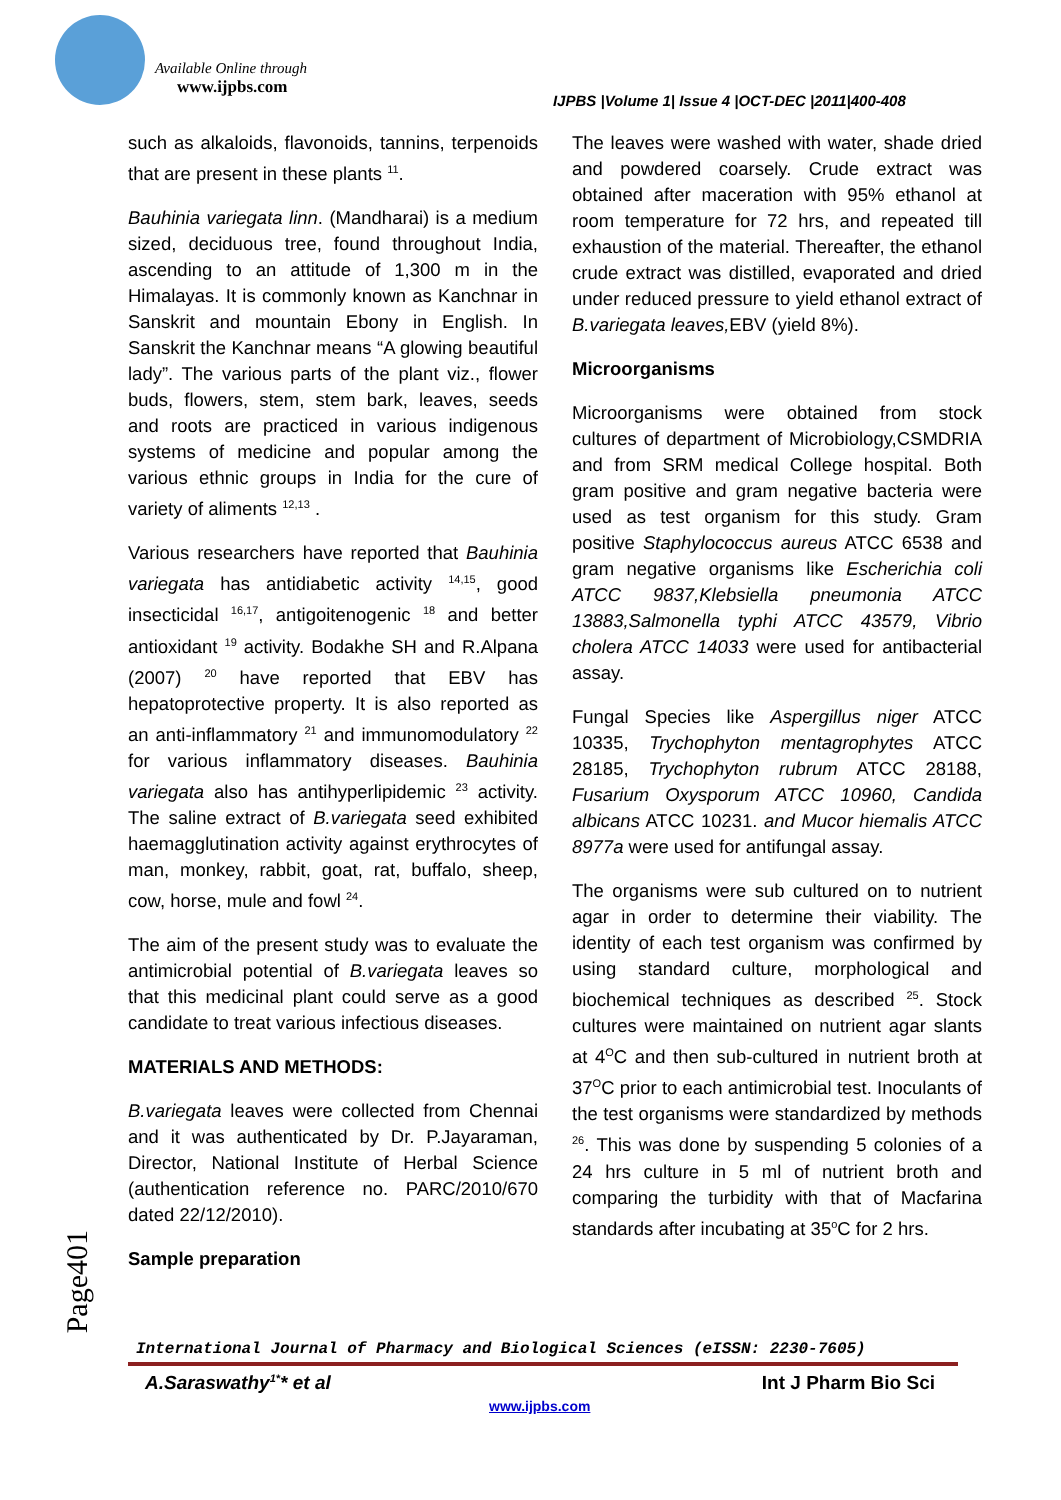Available Online through
www.ijpbs.com
IJPBS |Volume 1| Issue 4 |OCT-DEC |2011|400-408
such as alkaloids, flavonoids, tannins, terpenoids that are present in these plants <sup>11</sup>.
Bauhinia variegata linn. (Mandharai) is a medium sized, deciduous tree, found throughout India, ascending to an attitude of 1,300 m in the Himalayas. It is commonly known as Kanchnar in Sanskrit and mountain Ebony in English. In Sanskrit the Kanchnar means “A glowing beautiful lady”. The various parts of the plant viz., flower buds, flowers, stem, stem bark, leaves, seeds and roots are practiced in various indigenous systems of medicine and popular among the various ethnic groups in India for the cure of variety of aliments <sup>12,13</sup> .
Various researchers have reported that Bauhinia variegata has antidiabetic activity <sup>14,15</sup>, good insecticidal <sup>16,17</sup>, antigoitenogenic <sup>18</sup> and better antioxidant <sup>19</sup> activity. Bodakhe SH and R.Alpana (2007) <sup>20</sup> have reported that EBV has hepatoprotective property. It is also reported as an anti-inflammatory <sup>21</sup> and immunomodulatory <sup>22</sup> for various inflammatory diseases. Bauhinia variegata also has antihyperlipidemic <sup>23</sup> activity. The saline extract of B.variegata seed exhibited haemagglutination activity against erythrocytes of man, monkey, rabbit, goat, rat, buffalo, sheep, cow, horse, mule and fowl <sup>24</sup>.
The aim of the present study was to evaluate the antimicrobial potential of B.variegata leaves so that this medicinal plant could serve as a good candidate to treat various infectious diseases.
MATERIALS AND METHODS:
B.variegata leaves were collected from Chennai and it was authenticated by Dr. P.Jayaraman, Director, National Institute of Herbal Science (authentication reference no. PARC/2010/670 dated 22/12/2010).
Sample preparation
The leaves were washed with water, shade dried and powdered coarsely. Crude extract was obtained after maceration with 95% ethanol at room temperature for 72 hrs, and repeated till exhaustion of the material. Thereafter, the ethanol crude extract was distilled, evaporated and dried under reduced pressure to yield ethanol extract of B.variegata leaves, EBV (yield 8%).
Microorganisms
Microorganisms were obtained from stock cultures of department of Microbiology,CSMDRIA and from SRM medical College hospital. Both gram positive and gram negative bacteria were used as test organism for this study. Gram positive Staphylococcus aureus ATCC 6538 and gram negative organisms like Escherichia coli ATCC 9837,Klebsiella pneumonia ATCC 13883,Salmonella typhi ATCC 43579, Vibrio cholera ATCC 14033 were used for antibacterial assay.
Fungal Species like Aspergillus niger ATCC 10335, Trychophyton mentagrophytes ATCC 28185, Trychophyton rubrum ATCC 28188, Fusarium Oxysporum ATCC 10960, Candida albicans ATCC 10231. and Mucor hiemalis ATCC 8977a were used for antifungal assay.
The organisms were sub cultured on to nutrient agar in order to determine their viability. The identity of each test organism was confirmed by using standard culture, morphological and biochemical techniques as described <sup>25</sup>. Stock cultures were maintained on nutrient agar slants at 4<sup>O</sup>C and then sub-cultured in nutrient broth at 37<sup>O</sup>C prior to each antimicrobial test. Inoculants of the test organisms were standardized by methods <sup>26</sup>. This was done by suspending 5 colonies of a 24 hrs culture in 5 ml of nutrient broth and comparing the turbidity with that of Macfarina standards after incubating at 35<sup>o</sup>C for 2 hrs.
Page401
International Journal of Pharmacy and Biological Sciences (eISSN: 2230-7605)
A.Saraswathy<sup>1*</sup>* et al Int J Pharm Bio Sci
www.ijpbs.com